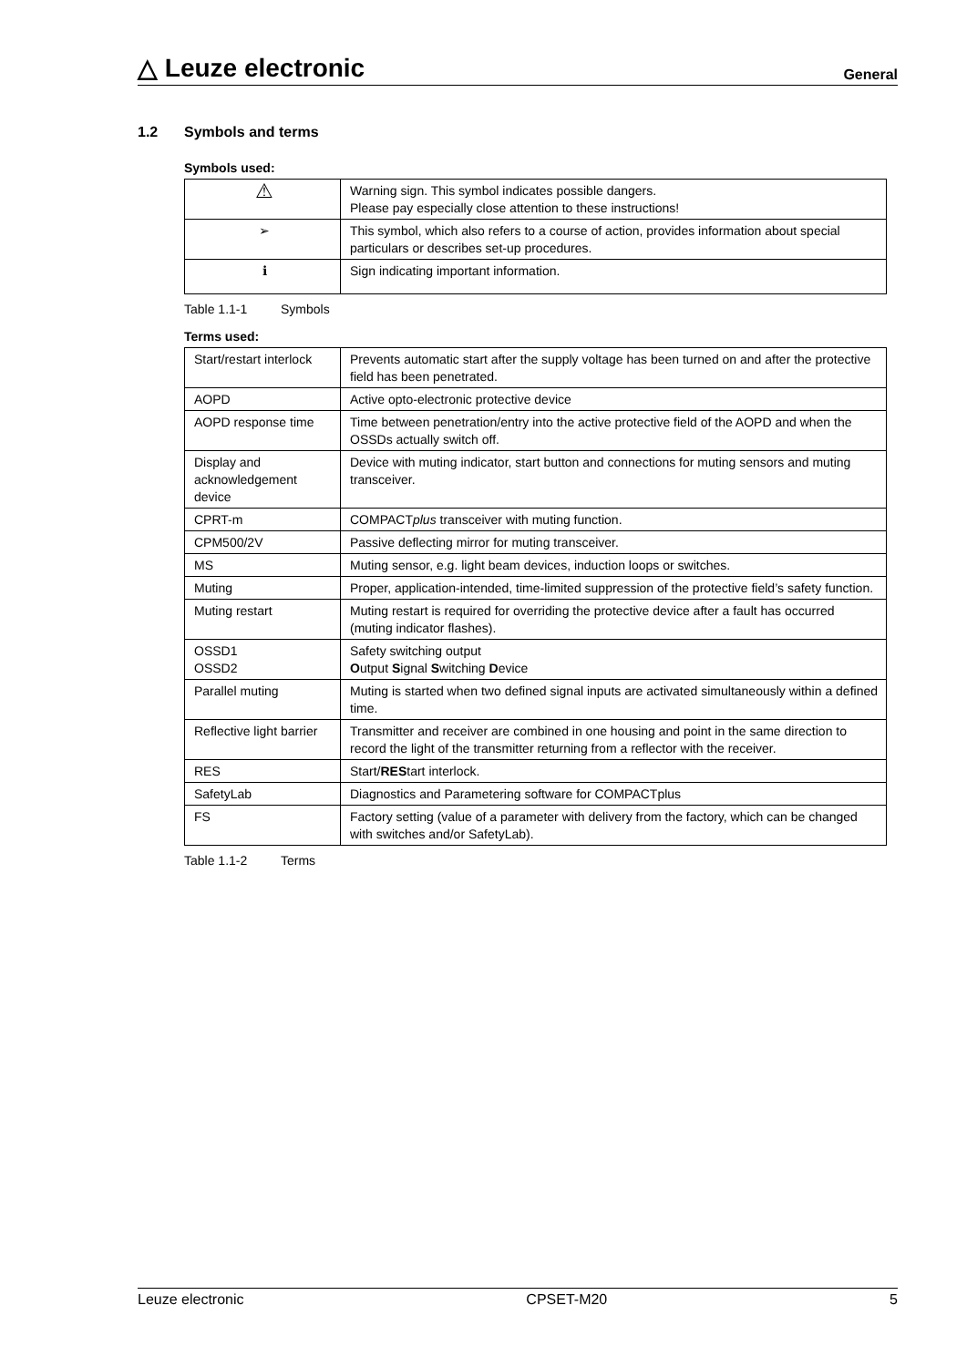△ Leuze electronic
General
1.2 Symbols and terms
Symbols used:
| ⚠ | Warning sign. This symbol indicates possible dangers. Please pay especially close attention to these instructions! |
| ➢ | This symbol, which also refers to a course of action, provides information about special particulars or describes set-up procedures. |
| ℹ | Sign indicating important information. |
Table 1.1-1 Symbols
Terms used:
| Start/restart interlock | Prevents automatic start after the supply voltage has been turned on and after the protective field has been penetrated. |
| AOPD | Active opto-electronic protective device |
| AOPD response time | Time between penetration/entry into the active protective field of the AOPD and when the OSSDs actually switch off. |
| Display and acknowledgement device | Device with muting indicator, start button and connections for muting sensors and muting transceiver. |
| CPRT-m | COMPACT plus transceiver with muting function. |
| CPM500/2V | Passive deflecting mirror for muting transceiver. |
| MS | Muting sensor, e.g. light beam devices, induction loops or switches. |
| Muting | Proper, application-intended, time-limited suppression of the protective field’s safety function. |
| Muting restart | Muting restart is required for overriding the protective device after a fault has occurred (muting indicator flashes). |
| OSSD1 OSSD2 | Safety switching output O utput S ignal S witching D evice |
| Parallel muting | Muting is started when two defined signal inputs are activated simultaneously within a defined time. |
| Reflective light barrier | Transmitter and receiver are combined in one housing and point in the same direction to record the light of the transmitter returning from a reflector with the receiver. |
| RES | Start/ RES tart interlock. |
| SafetyLab | Diagnostics and Parametering software for COMPACTplus |
| FS | Factory setting (value of a parameter with delivery from the factory, which can be changed with switches and/or SafetyLab). |
Table 1.1-2 Terms
Leuze electronic CPSET-M20 5